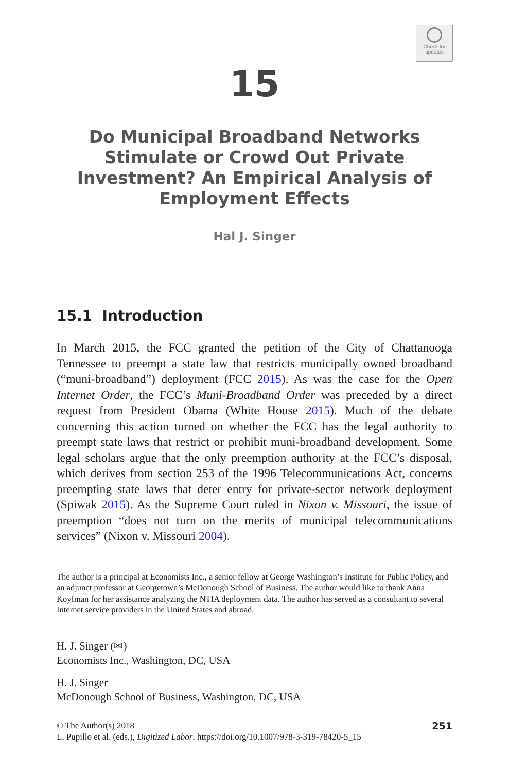Check for
updates
15
Do Municipal Broadband Networks Stimulate or Crowd Out Private Investment? An Empirical Analysis of Employment Effects
Hal J. Singer
15.1 Introduction
In March 2015, the FCC granted the petition of the City of Chattanooga Tennessee to preempt a state law that restricts municipally owned broadband (“muni-broadband”) deployment (FCC 2015). As was the case for the Open Internet Order, the FCC’s Muni-Broadband Order was preceded by a direct request from President Obama (White House 2015). Much of the debate concerning this action turned on whether the FCC has the legal authority to preempt state laws that restrict or prohibit muni-broadband development. Some legal scholars argue that the only preemption authority at the FCC’s disposal, which derives from section 253 of the 1996 Telecommunications Act, concerns preempting state laws that deter entry for private-sector network deployment (Spiwak 2015). As the Supreme Court ruled in Nixon v. Missouri, the issue of preemption “does not turn on the merits of municipal telecommunications services” (Nixon v. Missouri 2004).
The author is a principal at Economists Inc., a senior fellow at George Washington’s Institute for Public Policy, and an adjunct professor at Georgetown’s McDonough School of Business. The author would like to thank Anna Koyfman for her assistance analyzing the NTIA deployment data. The author has served as a consultant to several Internet service providers in the United States and abroad.
H. J. Singer (✉)
Economists Inc., Washington, DC, USA
H. J. Singer
McDonough School of Business, Washington, DC, USA
© The Author(s) 2018
L. Pupillo et al. (eds.), Digitized Labor, https://doi.org/10.1007/978-3-319-78420-5_15
251